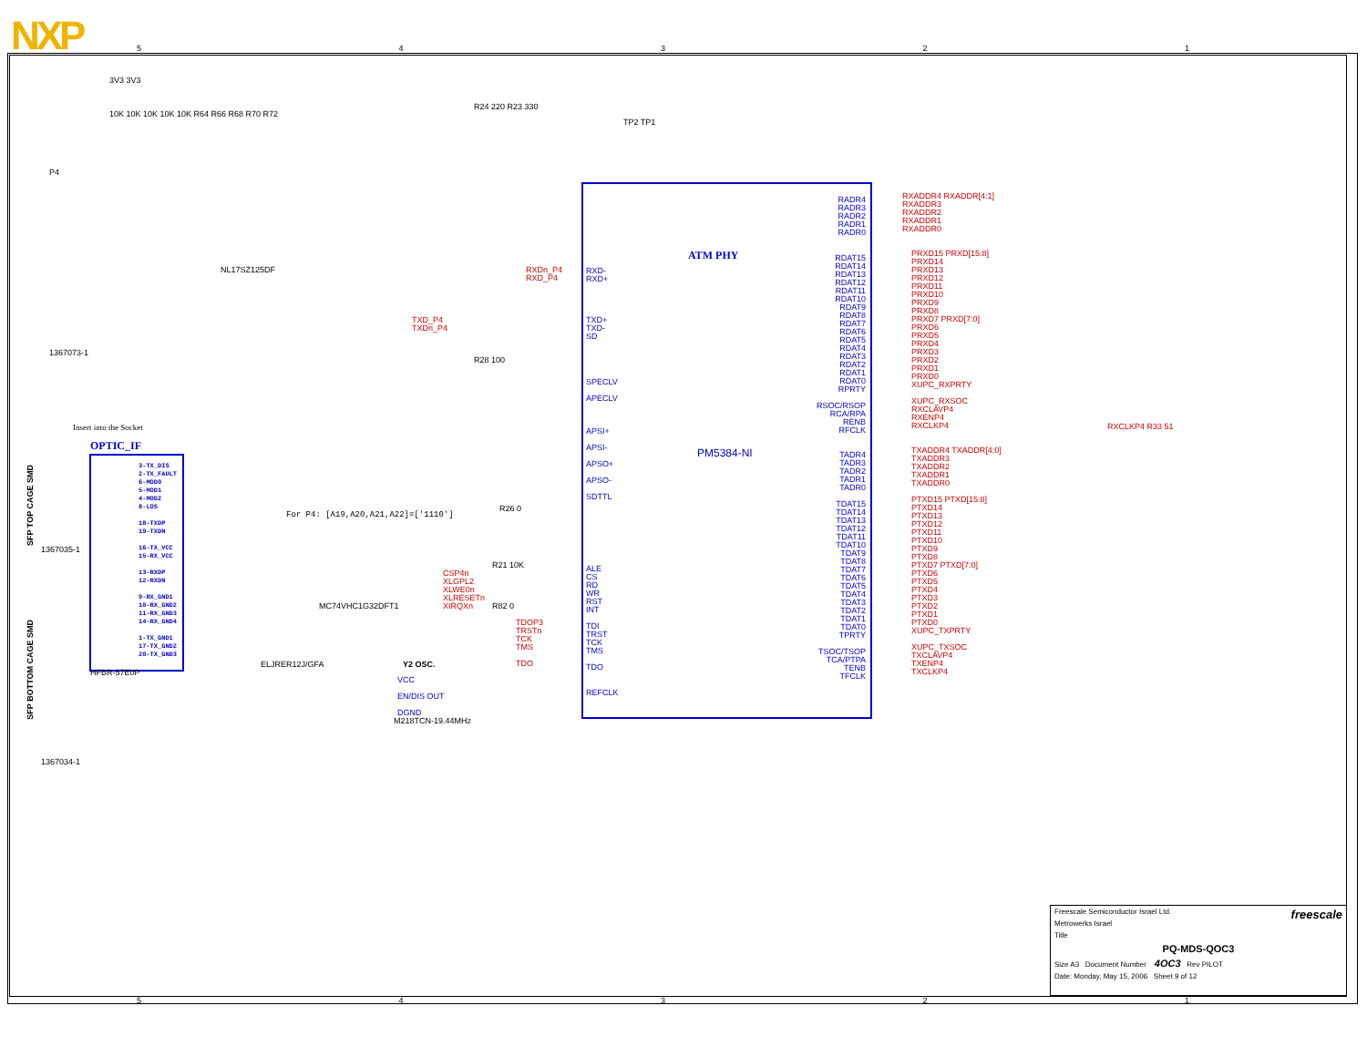NXP
ATM PHY
PM5384-NI
OPTIC_IF
Insert into the Socket
P4
1367073-1
NL17SZ125DF
MC74VHC1G32DFT1
M218TCN-19.44MHz
ELJRER12J/GFA
For P4: [A19,A20,A21,A22]=['1110']
HFBR-57E0P
1367035-1
1367034-1
SFP TOP CAGE SMD
SFP BOTTOM CAGE SMD
SPECLV
APECLV
APSI+
APSI-
APSO+
APSO-
SDTTL
ALE
CS
RD
WR
RST
INT
TDI
TRST
TCK
TMS
TDO
REFCLK
RXD-
RXD+
TXD+
TXD-
SD
RADR4
RADR3
RADR2
RADR1
RADR0
RDAT15
RDAT14
RDAT13
RDAT12
RDAT11
RDAT10
RDAT9
RDAT8
RDAT7
RDAT6
RDAT5
RDAT4
RDAT3
RDAT2
RDAT1
RDAT0
RPRTY
RSOC/RSOP
RCA/RPA
RENB
RFCLK
TADR4
TADR3
TADR2
TADR1
TADR0
TDAT15
TDAT14
TDAT13
TDAT12
TDAT11
TDAT10
TDAT9
TDAT8
TDAT7
TDAT6
TDAT5
TDAT4
TDAT3
TDAT2
TDAT1
TDAT0
TPRTY
TSOC/TSOP
TCA/PTPA
TENB
TFCLK
RXADDR4 RXADDR[4:1]
RXADDR3
RXADDR2
RXADDR1
RXADDR0
PRXD15 PRXD[15:8]
PRXD14
PRXD13
PRXD12
PRXD11
PRXD10
PRXD9
PRXD8
PRXD7 PRXD[7:0]
PRXD6
PRXD5
PRXD4
PRXD3
PRXD2
PRXD1
PRXD0
XUPC_RXPRTY
XUPC_RXSOC
RXCLAVP4
RXENP4
RXCLKP4
TXADDR4 TXADDR[4:0]
TXADDR3
TXADDR2
TXADDR1
TXADDR0
PTXD15 PTXD[15:8]
PTXD14
PTXD13
PTXD12
PTXD11
PTXD10
PTXD9
PTXD8
PTXD7 PTXD[7:0]
PTXD6
PTXD5
PTXD4
PTXD3
PTXD2
PTXD1
PTXD0
XUPC_TXPRTY
XUPC_TXSOC
TXCLAVP4
TXENP4
TXCLKP4
RXCLKP4 R33 51
CSP4n
XLGPL2
XLWE0n
XLRESETn
XIRQXn
TDOP3
TRSTn
TCK
TMS
TDO
RXDn_P4
RXD_P4
TXD_P4
TXDn_P4
3-TX_DIS
2-TX_FAULT
6-MOD0
5-MOD1
4-MOD2
8-LOS
18-TXDP
19-TXDN
16-TX_VCC
15-RX_VCC
13-RXDP
12-RXDN
9-RX_GND1
10-RX_GND2
11-RX_GND3
14-RX_GND4
1-TX_GND1
17-TX_GND2
20-TX_GND3
3V3 3V3
10K 10K 10K 10K 10K R64 R66 R68 R70 R72
R24 220 R23 330
TP2 TP1
R28 100
R21 10K
R82 0
R26 0
Y2 OSC.
VCC
EN/DIS OUT
DGND
Freescale Semiconductor Israel Ltd. freescale
Metrowerks Israel
Title
PQ-MDS-QOC3
Size A3 Document Number 4OC3 Rev PILOT
Date: Monday, May 15, 2006 Sheet 9 of 12
5 4 3 2 1
5 4 3 2 1